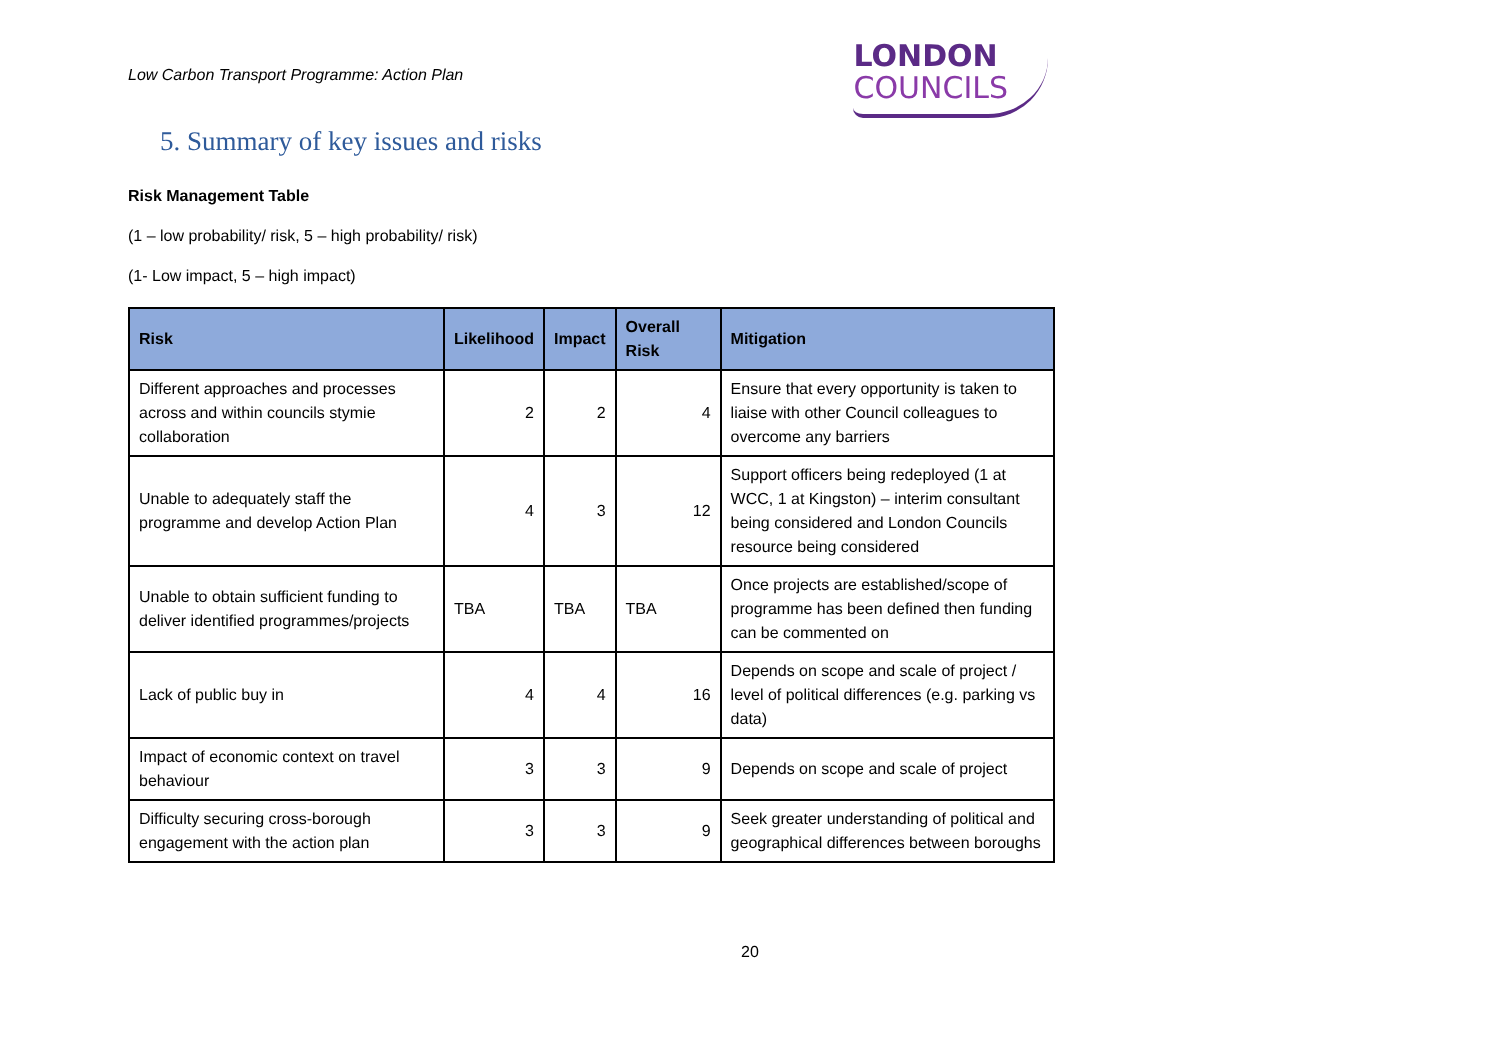Low Carbon Transport Programme: Action Plan
LONDON
COUNCILS
5. Summary of key issues and risks
Risk Management Table
(1 – low probability/ risk, 5 – high probability/ risk)
(1- Low impact, 5 – high impact)
| Risk | Likelihood | Impact | Overall Risk | Mitigation |
| --- | --- | --- | --- | --- |
| Different approaches and processes across and within councils stymie collaboration | 2 | 2 | 4 | Ensure that every opportunity is taken to liaise with other Council colleagues to overcome any barriers |
| Unable to adequately staff the programme and develop Action Plan | 4 | 3 | 12 | Support officers being redeployed (1 at WCC, 1 at Kingston) – interim consultant being considered and London Councils resource being considered |
| Unable to obtain sufficient funding to deliver identified programmes/projects | TBA | TBA | TBA | Once projects are established/scope of programme has been defined then funding can be commented on |
| Lack of public buy in | 4 | 4 | 16 | Depends on scope and scale of project / level of political differences (e.g. parking vs data) |
| Impact of economic context on travel behaviour | 3 | 3 | 9 | Depends on scope and scale of project |
| Difficulty securing cross-borough engagement with the action plan | 3 | 3 | 9 | Seek greater understanding of political and geographical differences between boroughs |
20